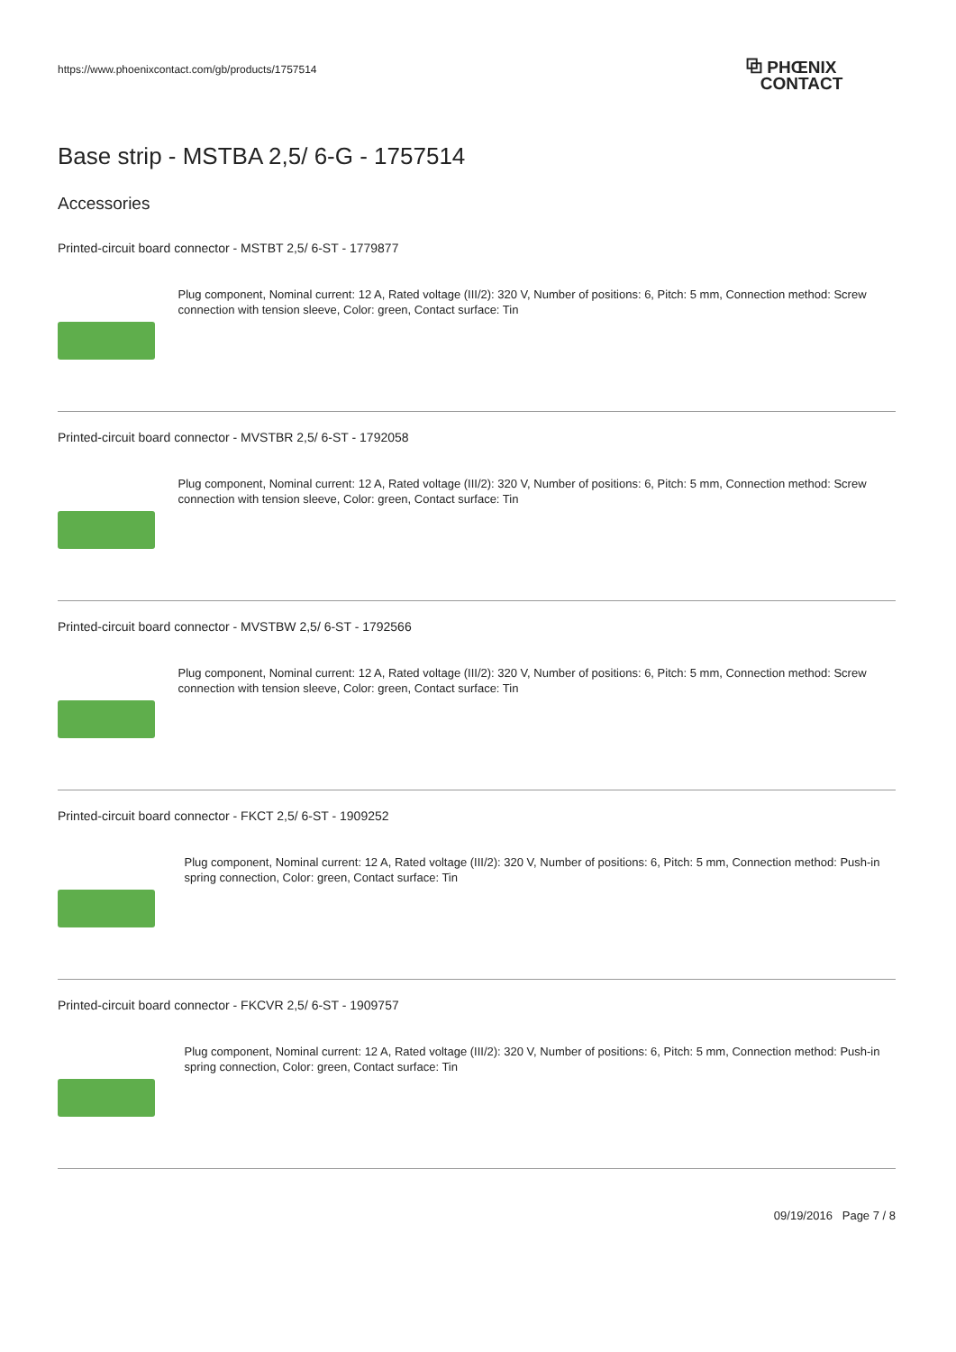https://www.phoenixcontact.com/gb/products/1757514
⧉ PHŒNIX
CONTACT
Base strip - MSTBA 2,5/ 6-G - 1757514
Accessories
Printed-circuit board connector - MSTBT 2,5/ 6-ST - 1779877
Plug component, Nominal current: 12 A, Rated voltage (III/2): 320 V, Number of positions: 6, Pitch: 5 mm, Connection method: Screw connection with tension sleeve, Color: green, Contact surface: Tin
Printed-circuit board connector - MVSTBR 2,5/ 6-ST - 1792058
Plug component, Nominal current: 12 A, Rated voltage (III/2): 320 V, Number of positions: 6, Pitch: 5 mm, Connection method: Screw connection with tension sleeve, Color: green, Contact surface: Tin
Printed-circuit board connector - MVSTBW 2,5/ 6-ST - 1792566
Plug component, Nominal current: 12 A, Rated voltage (III/2): 320 V, Number of positions: 6, Pitch: 5 mm, Connection method: Screw connection with tension sleeve, Color: green, Contact surface: Tin
Printed-circuit board connector - FKCT 2,5/ 6-ST - 1909252
Plug component, Nominal current: 12 A, Rated voltage (III/2): 320 V, Number of positions: 6, Pitch: 5 mm, Connection method: Push-in spring connection, Color: green, Contact surface: Tin
Printed-circuit board connector - FKCVR 2,5/ 6-ST - 1909757
Plug component, Nominal current: 12 A, Rated voltage (III/2): 320 V, Number of positions: 6, Pitch: 5 mm, Connection method: Push-in spring connection, Color: green, Contact surface: Tin
09/19/2016 Page 7 / 8